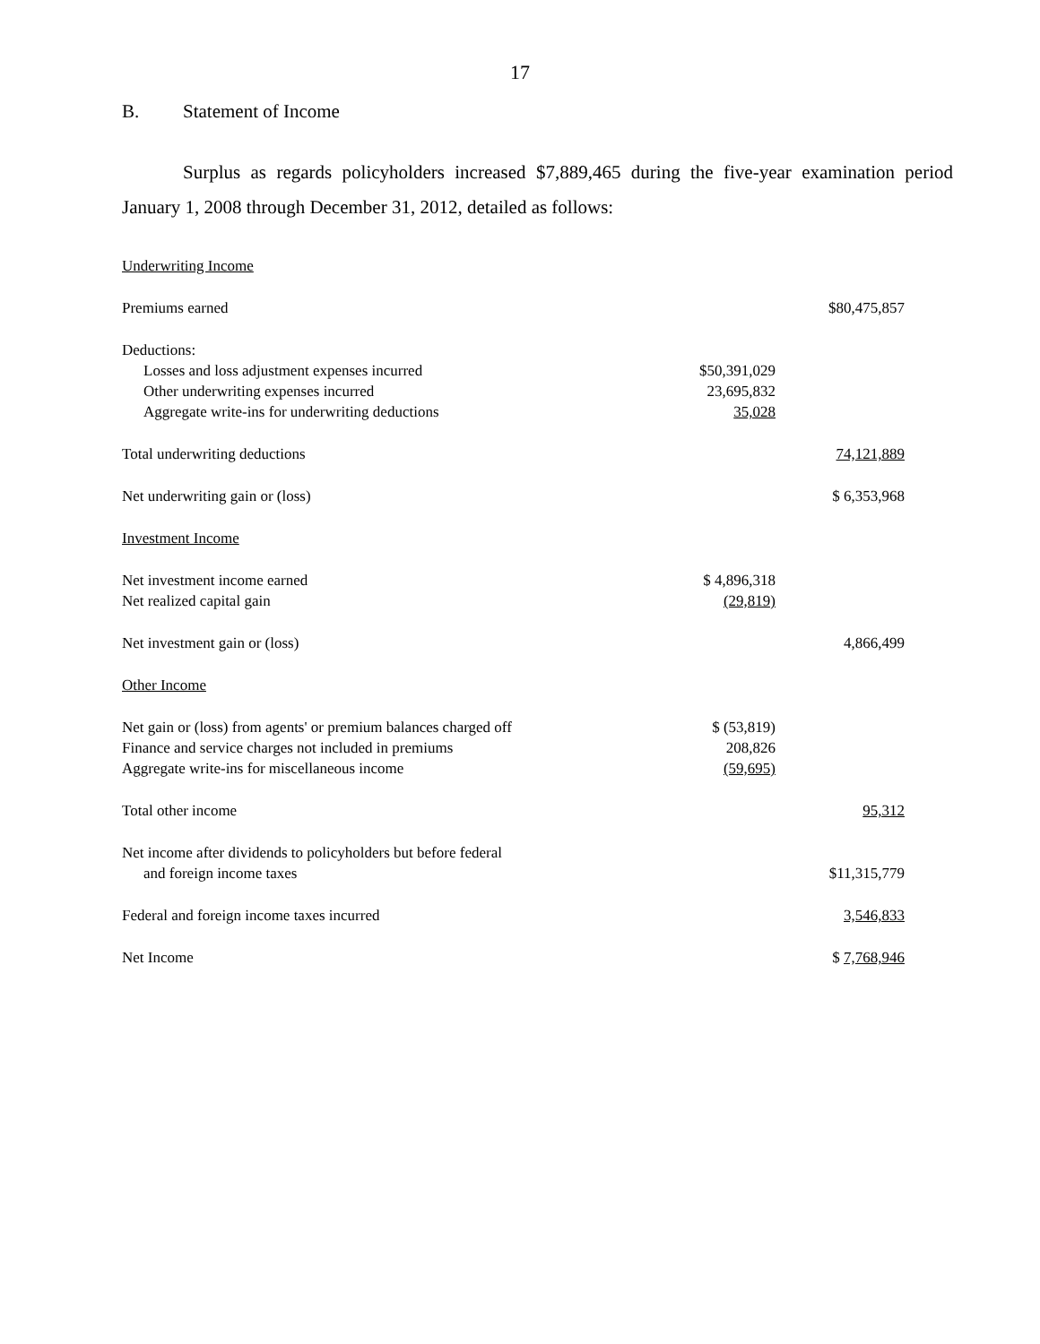17
B. Statement of Income
Surplus as regards policyholders increased $7,889,465 during the five-year examination period January 1, 2008 through December 31, 2012, detailed as follows:
| Underwriting Income | | |
| Premiums earned | | $80,475,857 |
| Deductions: | | |
| Losses and loss adjustment expenses incurred | $50,391,029 | |
| Other underwriting expenses incurred | 23,695,832 | |
| Aggregate write-ins for underwriting deductions | 35,028 | |
| Total underwriting deductions | | 74,121,889 |
| Net underwriting gain or (loss) | | $ 6,353,968 |
| Investment Income | | |
| Net investment income earned | $ 4,896,318 | |
| Net realized capital gain | (29,819) | |
| Net investment gain or (loss) | | 4,866,499 |
| Other Income | | |
| Net gain or (loss) from agents' or premium balances charged off | $ (53,819) | |
| Finance and service charges not included in premiums | 208,826 | |
| Aggregate write-ins for miscellaneous income | (59,695) | |
| Total other income | | 95,312 |
| Net income after dividends to policyholders but before federal | | |
| and foreign income taxes | | $11,315,779 |
| Federal and foreign income taxes incurred | | 3,546,833 |
| Net Income | | $ 7,768,946 |